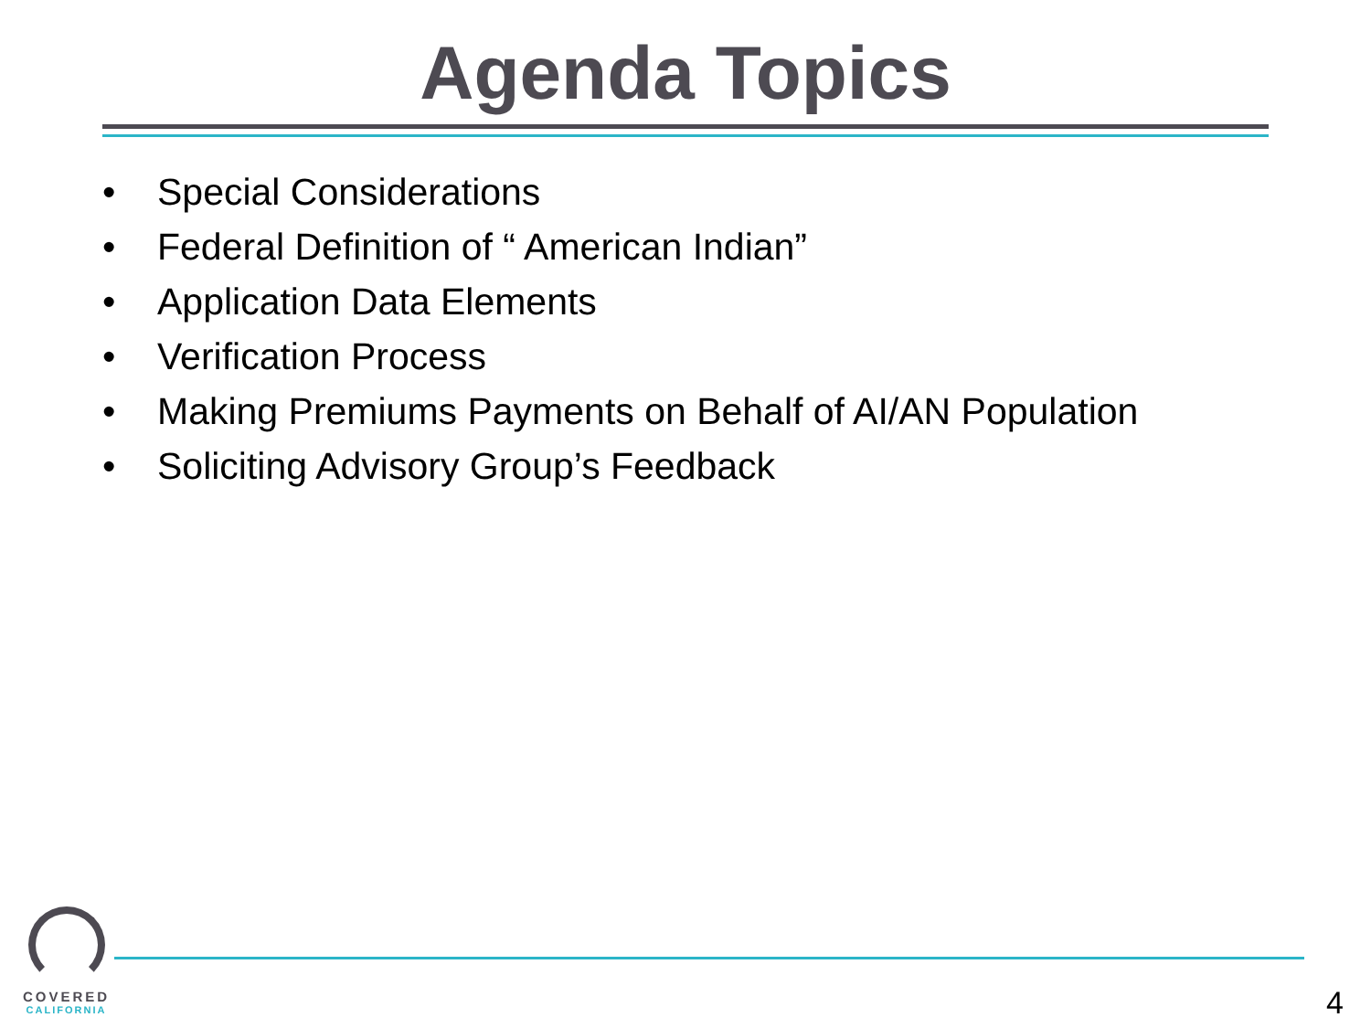Agenda Topics
• Special Considerations
• Federal Definition of “ American Indian”
• Application Data Elements
• Verification Process
• Making Premiums Payments on Behalf of AI/AN Population
• Soliciting Advisory Group’s Feedback
COVERED
CALIFORNIA
4